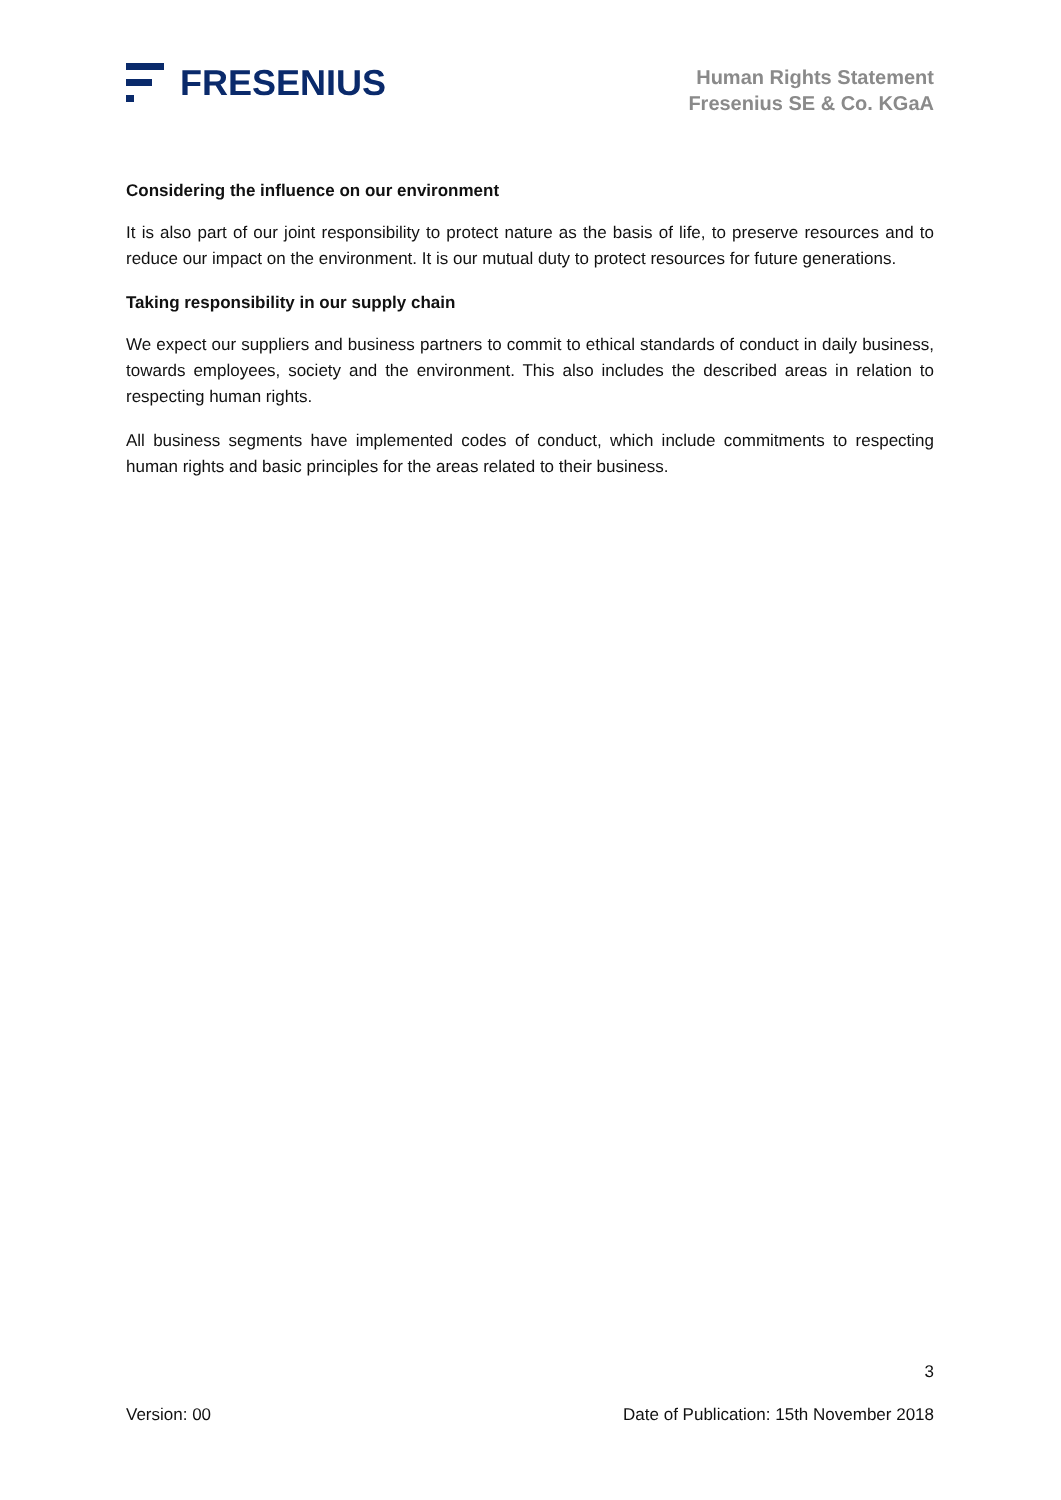FRESENIUS
Human Rights Statement
Fresenius SE & Co. KGaA
Considering the influence on our environment
It is also part of our joint responsibility to protect nature as the basis of life, to preserve resources and to reduce our impact on the environment. It is our mutual duty to protect resources for future generations.
Taking responsibility in our supply chain
We expect our suppliers and business partners to commit to ethical standards of conduct in daily business, towards employees, society and the environment. This also includes the described areas in relation to respecting human rights.
All business segments have implemented codes of conduct, which include commitments to respecting human rights and basic principles for the areas related to their business.
3
Version: 00 Date of Publication: 15th November 2018